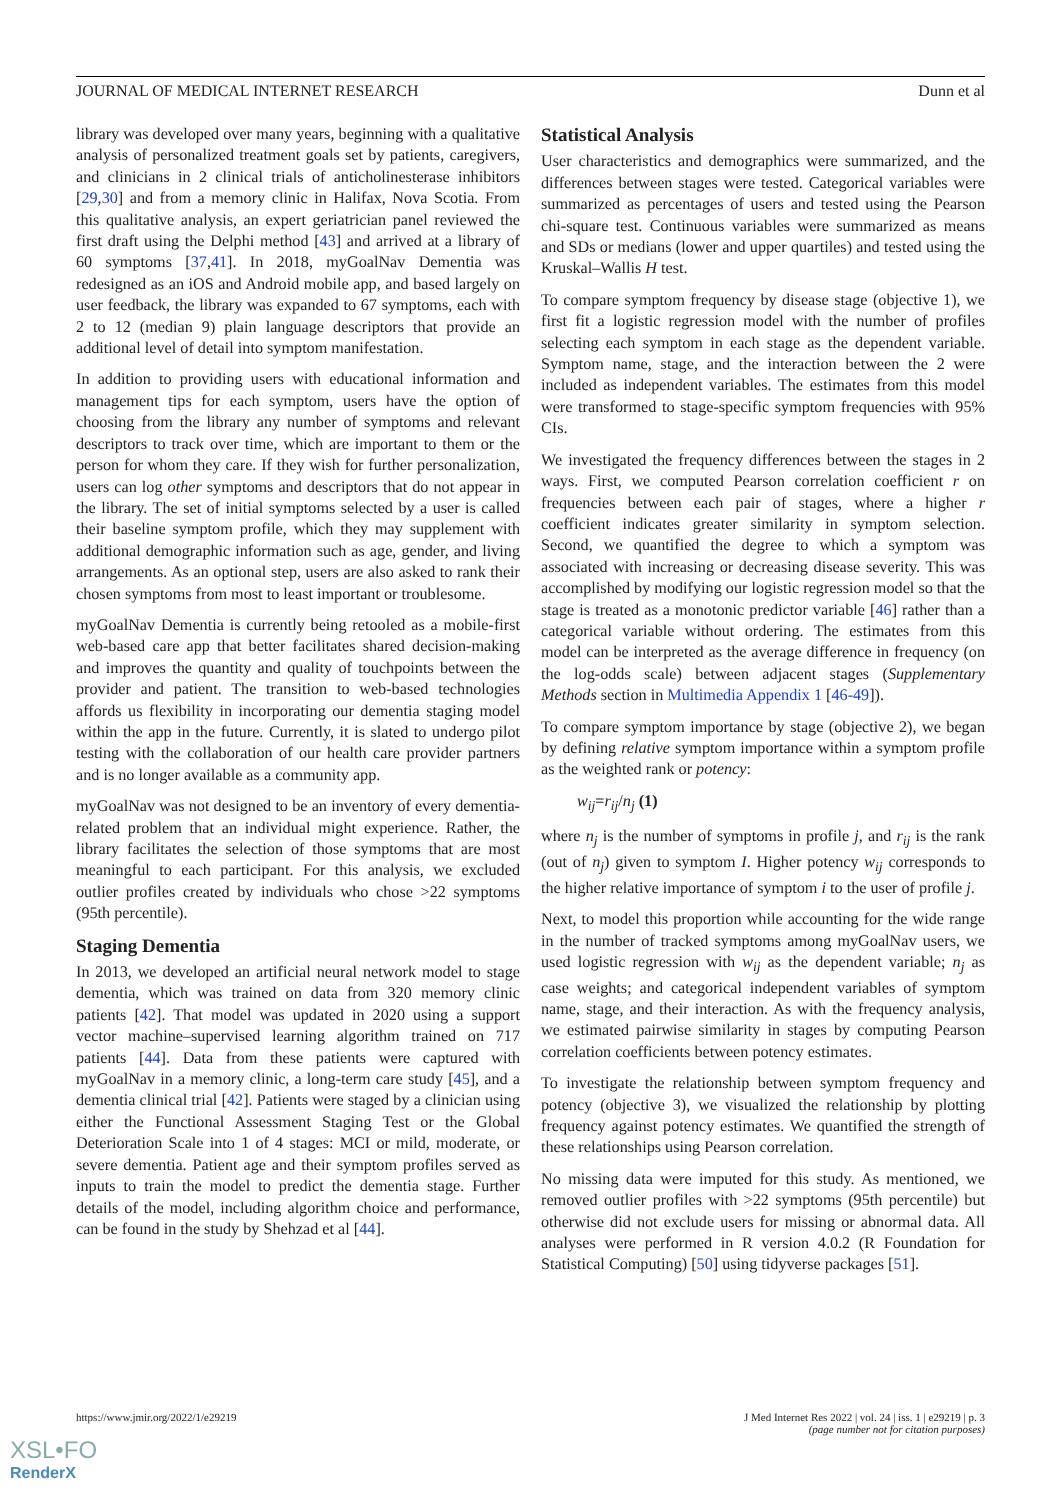JOURNAL OF MEDICAL INTERNET RESEARCH Dunn et al
library was developed over many years, beginning with a qualitative analysis of personalized treatment goals set by patients, caregivers, and clinicians in 2 clinical trials of anticholinesterase inhibitors [29,30] and from a memory clinic in Halifax, Nova Scotia. From this qualitative analysis, an expert geriatrician panel reviewed the first draft using the Delphi method [43] and arrived at a library of 60 symptoms [37,41]. In 2018, myGoalNav Dementia was redesigned as an iOS and Android mobile app, and based largely on user feedback, the library was expanded to 67 symptoms, each with 2 to 12 (median 9) plain language descriptors that provide an additional level of detail into symptom manifestation.
In addition to providing users with educational information and management tips for each symptom, users have the option of choosing from the library any number of symptoms and relevant descriptors to track over time, which are important to them or the person for whom they care. If they wish for further personalization, users can log other symptoms and descriptors that do not appear in the library. The set of initial symptoms selected by a user is called their baseline symptom profile, which they may supplement with additional demographic information such as age, gender, and living arrangements. As an optional step, users are also asked to rank their chosen symptoms from most to least important or troublesome.
myGoalNav Dementia is currently being retooled as a mobile-first web-based care app that better facilitates shared decision-making and improves the quantity and quality of touchpoints between the provider and patient. The transition to web-based technologies affords us flexibility in incorporating our dementia staging model within the app in the future. Currently, it is slated to undergo pilot testing with the collaboration of our health care provider partners and is no longer available as a community app.
myGoalNav was not designed to be an inventory of every dementia-related problem that an individual might experience. Rather, the library facilitates the selection of those symptoms that are most meaningful to each participant. For this analysis, we excluded outlier profiles created by individuals who chose >22 symptoms (95th percentile).
Staging Dementia
In 2013, we developed an artificial neural network model to stage dementia, which was trained on data from 320 memory clinic patients [42]. That model was updated in 2020 using a support vector machine–supervised learning algorithm trained on 717 patients [44]. Data from these patients were captured with myGoalNav in a memory clinic, a long-term care study [45], and a dementia clinical trial [42]. Patients were staged by a clinician using either the Functional Assessment Staging Test or the Global Deterioration Scale into 1 of 4 stages: MCI or mild, moderate, or severe dementia. Patient age and their symptom profiles served as inputs to train the model to predict the dementia stage. Further details of the model, including algorithm choice and performance, can be found in the study by Shehzad et al [44].
Statistical Analysis
User characteristics and demographics were summarized, and the differences between stages were tested. Categorical variables were summarized as percentages of users and tested using the Pearson chi-square test. Continuous variables were summarized as means and SDs or medians (lower and upper quartiles) and tested using the Kruskal–Wallis H test.
To compare symptom frequency by disease stage (objective 1), we first fit a logistic regression model with the number of profiles selecting each symptom in each stage as the dependent variable. Symptom name, stage, and the interaction between the 2 were included as independent variables. The estimates from this model were transformed to stage-specific symptom frequencies with 95% CIs.
We investigated the frequency differences between the stages in 2 ways. First, we computed Pearson correlation coefficient r on frequencies between each pair of stages, where a higher r coefficient indicates greater similarity in symptom selection. Second, we quantified the degree to which a symptom was associated with increasing or decreasing disease severity. This was accomplished by modifying our logistic regression model so that the stage is treated as a monotonic predictor variable [46] rather than a categorical variable without ordering. The estimates from this model can be interpreted as the average difference in frequency (on the log-odds scale) between adjacent stages (Supplementary Methods section in Multimedia Appendix 1 [46-49]).
To compare symptom importance by stage (objective 2), we began by defining relative symptom importance within a symptom profile as the weighted rank or potency:
w<sub>ij</sub>=r<sub>ij</sub>/n<sub>j</sub> (1)
where n<sub>j</sub> is the number of symptoms in profile j, and r<sub>ij</sub> is the rank (out of n<sub>j</sub>) given to symptom I. Higher potency w<sub>ij</sub> corresponds to the higher relative importance of symptom i to the user of profile j.
Next, to model this proportion while accounting for the wide range in the number of tracked symptoms among myGoalNav users, we used logistic regression with w<sub>ij</sub> as the dependent variable; n<sub>j</sub> as case weights; and categorical independent variables of symptom name, stage, and their interaction. As with the frequency analysis, we estimated pairwise similarity in stages by computing Pearson correlation coefficients between potency estimates.
To investigate the relationship between symptom frequency and potency (objective 3), we visualized the relationship by plotting frequency against potency estimates. We quantified the strength of these relationships using Pearson correlation.
No missing data were imputed for this study. As mentioned, we removed outlier profiles with >22 symptoms (95th percentile) but otherwise did not exclude users for missing or abnormal data. All analyses were performed in R version 4.0.2 (R Foundation for Statistical Computing) [50] using tidyverse packages [51].
https://www.jmir.org/2022/1/e29219 J Med Internet Res 2022 | vol. 24 | iss. 1 | e29219 | p. 3
(page number not for citation purposes)
XSL•FO
RenderX